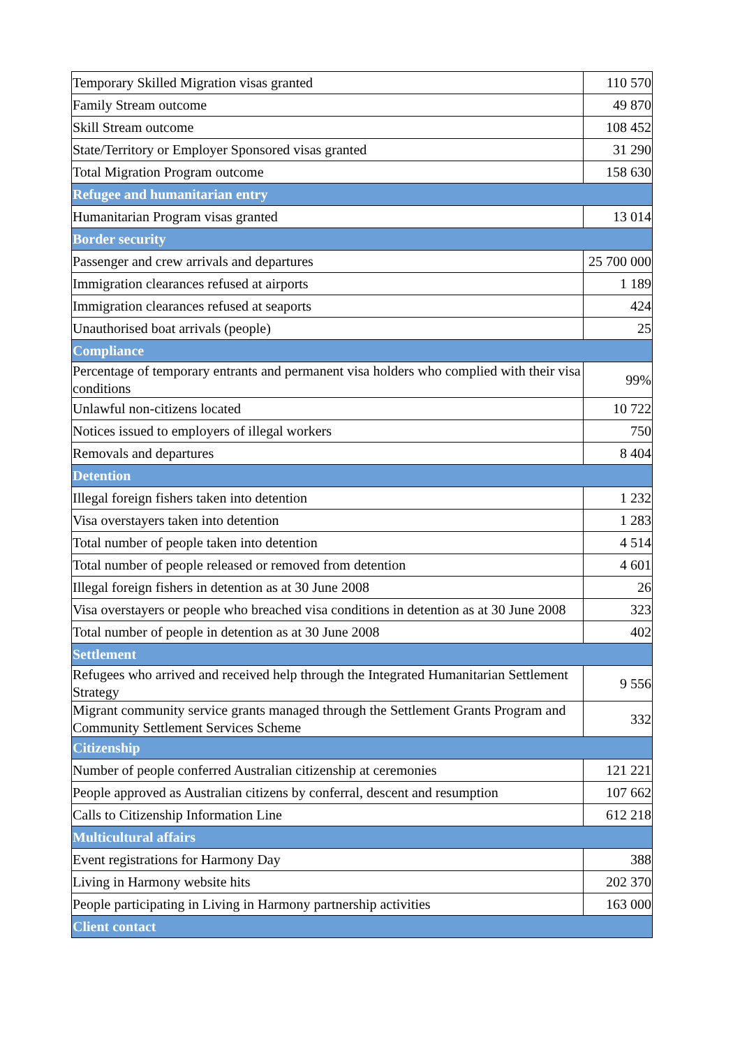| Temporary Skilled Migration visas granted | 110 570 |
| Family Stream outcome | 49 870 |
| Skill Stream outcome | 108 452 |
| State/Territory or Employer Sponsored visas granted | 31 290 |
| Total Migration Program outcome | 158 630 |
| Refugee and humanitarian entry | |
| Humanitarian Program visas granted | 13 014 |
| Border security | |
| Passenger and crew arrivals and departures | 25 700 000 |
| Immigration clearances refused at airports | 1 189 |
| Immigration clearances refused at seaports | 424 |
| Unauthorised boat arrivals (people) | 25 |
| Compliance | |
| Percentage of temporary entrants and permanent visa holders who complied with their visa conditions | 99% |
| Unlawful non-citizens located | 10 722 |
| Notices issued to employers of illegal workers | 750 |
| Removals and departures | 8 404 |
| Detention | |
| Illegal foreign fishers taken into detention | 1 232 |
| Visa overstayers taken into detention | 1 283 |
| Total number of people taken into detention | 4 514 |
| Total number of people released or removed from detention | 4 601 |
| Illegal foreign fishers in detention as at 30 June 2008 | 26 |
| Visa overstayers or people who breached visa conditions in detention as at 30 June 2008 | 323 |
| Total number of people in detention as at 30 June 2008 | 402 |
| Settlement | |
| Refugees who arrived and received help through the Integrated Humanitarian Settlement Strategy | 9 556 |
| Migrant community service grants managed through the Settlement Grants Program and Community Settlement Services Scheme | 332 |
| Citizenship | |
| Number of people conferred Australian citizenship at ceremonies | 121 221 |
| People approved as Australian citizens by conferral, descent and resumption | 107 662 |
| Calls to Citizenship Information Line | 612 218 |
| Multicultural affairs | |
| Event registrations for Harmony Day | 388 |
| Living in Harmony website hits | 202 370 |
| People participating in Living in Harmony partnership activities | 163 000 |
| Client contact | |